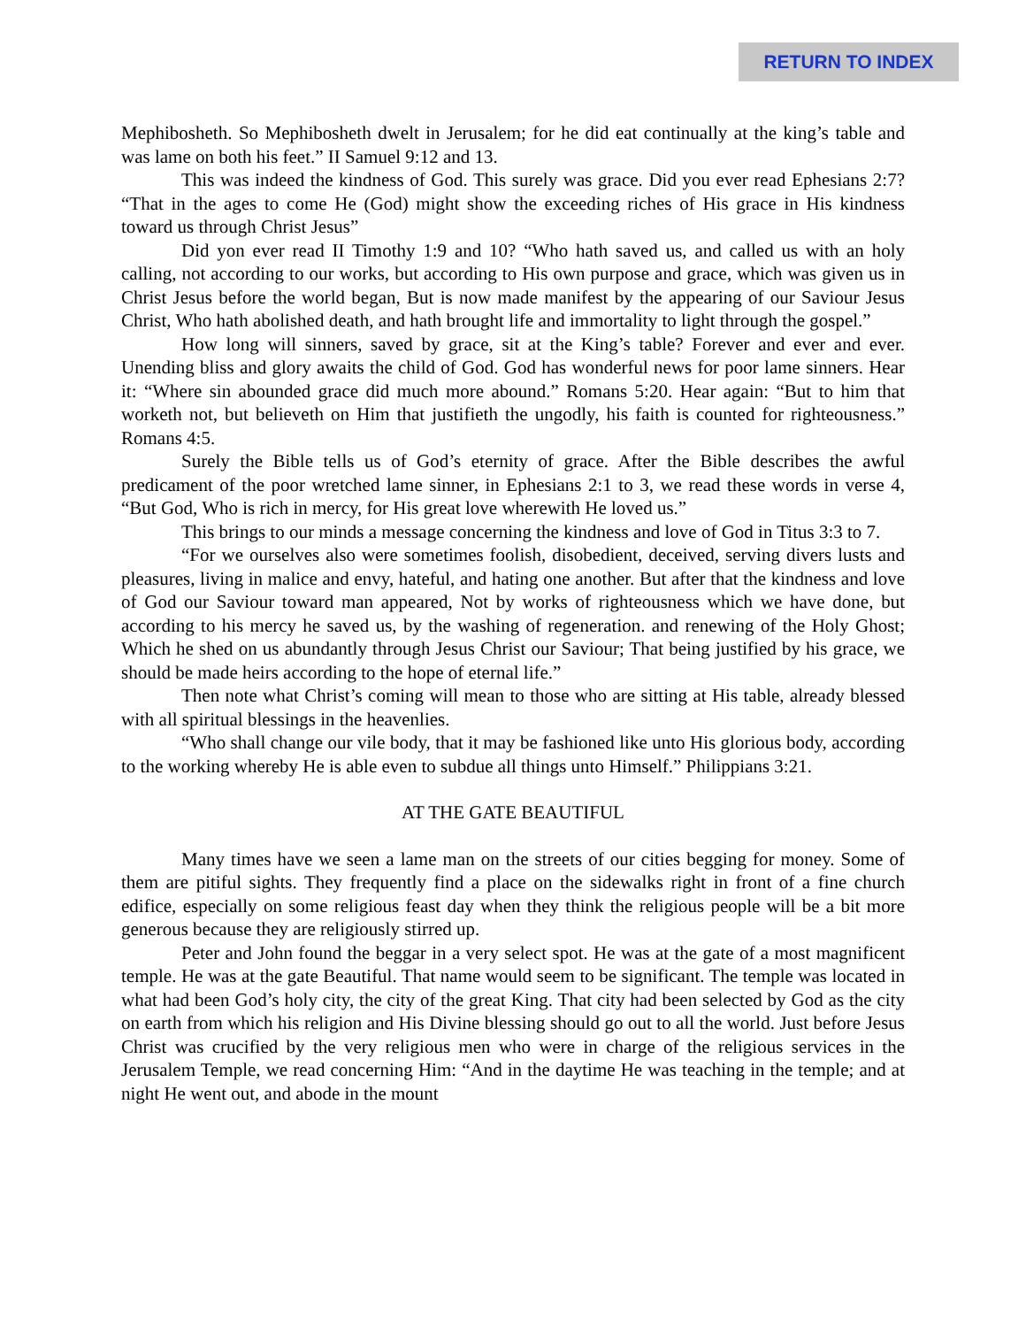RETURN TO INDEX
Mephibosheth. So Mephibosheth dwelt in Jerusalem; for he did eat continually at the king’s table and was lame on both his feet.” II Samuel 9:12 and 13.
This was indeed the kindness of God. This surely was grace. Did you ever read Ephesians 2:7? “That in the ages to come He (God) might show the exceeding riches of His grace in His kindness toward us through Christ Jesus”
Did yon ever read II Timothy 1:9 and 10? “Who hath saved us, and called us with an holy calling, not according to our works, but according to His own purpose and grace, which was given us in Christ Jesus before the world began, But is now made manifest by the appearing of our Saviour Jesus Christ, Who hath abolished death, and hath brought life and immortality to light through the gospel.”
How long will sinners, saved by grace, sit at the King’s table? Forever and ever and ever. Unending bliss and glory awaits the child of God. God has wonderful news for poor lame sinners. Hear it: “Where sin abounded grace did much more abound.” Romans 5:20. Hear again: “But to him that worketh not, but believeth on Him that justifieth the ungodly, his faith is counted for righteousness.” Romans 4:5.
Surely the Bible tells us of God’s eternity of grace. After the Bible describes the awful predicament of the poor wretched lame sinner, in Ephesians 2:1 to 3, we read these words in verse 4, “But God, Who is rich in mercy, for His great love wherewith He loved us.”
This brings to our minds a message concerning the kindness and love of God in Titus 3:3 to 7.
“For we ourselves also were sometimes foolish, disobedient, deceived, serving divers lusts and pleasures, living in malice and envy, hateful, and hating one another. But after that the kindness and love of God our Saviour toward man appeared, Not by works of righteousness which we have done, but according to his mercy he saved us, by the washing of regeneration. and renewing of the Holy Ghost; Which he shed on us abundantly through Jesus Christ our Saviour; That being justified by his grace, we should be made heirs according to the hope of eternal life.”
Then note what Christ’s coming will mean to those who are sitting at His table, already blessed with all spiritual blessings in the heavenlies.
“Who shall change our vile body, that it may be fashioned like unto His glorious body, according to the working whereby He is able even to subdue all things unto Himself.” Philippians 3:21.
AT THE GATE BEAUTIFUL
Many times have we seen a lame man on the streets of our cities begging for money. Some of them are pitiful sights. They frequently find a place on the sidewalks right in front of a fine church edifice, especially on some religious feast day when they think the religious people will be a bit more generous because they are religiously stirred up.
Peter and John found the beggar in a very select spot. He was at the gate of a most magnificent temple. He was at the gate Beautiful. That name would seem to be significant. The temple was located in what had been God’s holy city, the city of the great King. That city had been selected by God as the city on earth from which his religion and His Divine blessing should go out to all the world. Just before Jesus Christ was crucified by the very religious men who were in charge of the religious services in the Jerusalem Temple, we read concerning Him: “And in the daytime He was teaching in the temple; and at night He went out, and abode in the mount